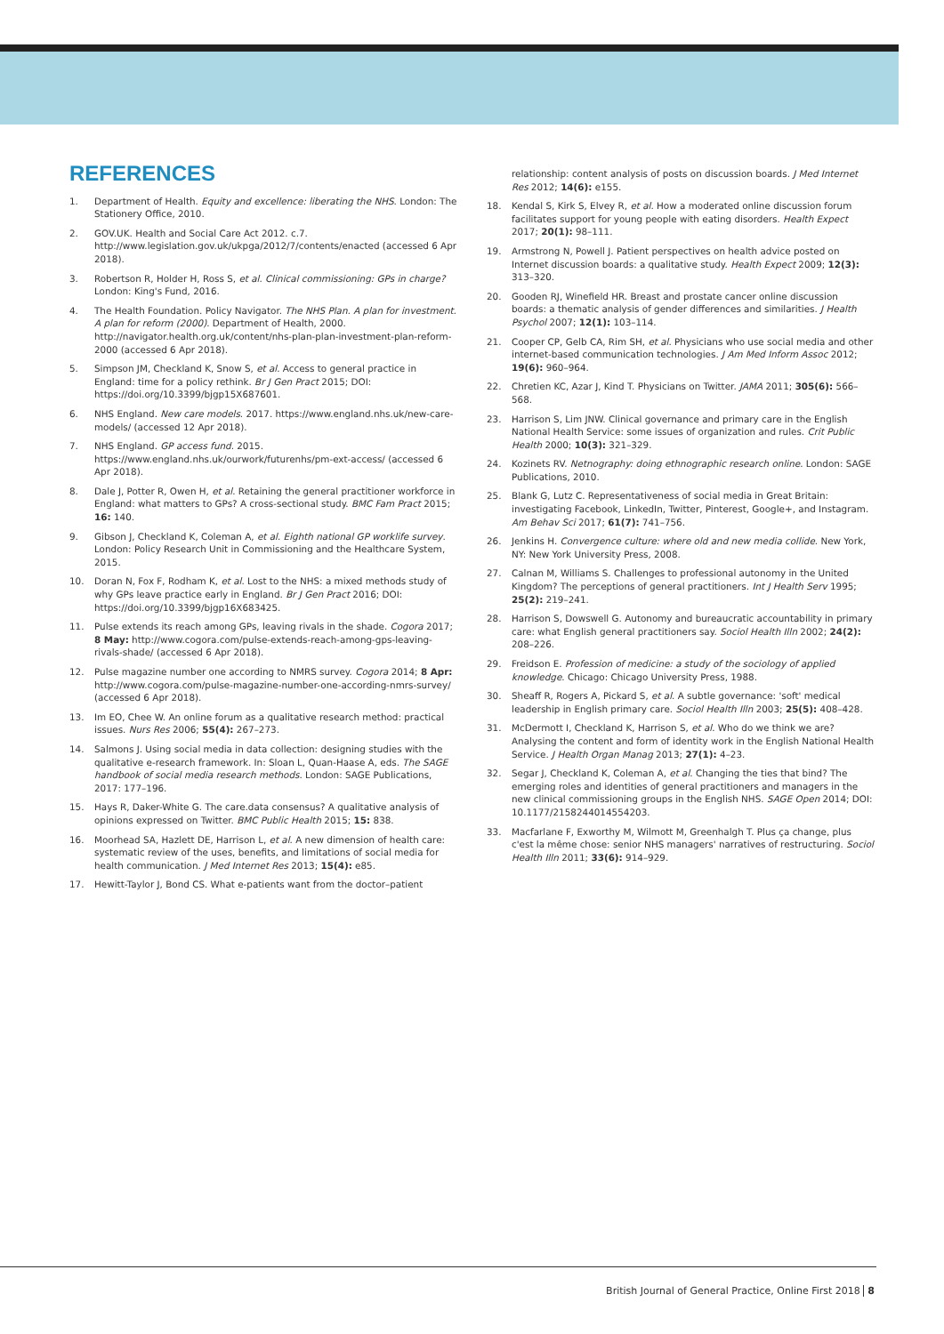REFERENCES
1. Department of Health. Equity and excellence: liberating the NHS. London: The Stationery Office, 2010.
2. GOV.UK. Health and Social Care Act 2012. c.7. http://www.legislation.gov.uk/ukpga/2012/7/contents/enacted (accessed 6 Apr 2018).
3. Robertson R, Holder H, Ross S, et al. Clinical commissioning: GPs in charge? London: King's Fund, 2016.
4. The Health Foundation. Policy Navigator. The NHS Plan. A plan for investment. A plan for reform (2000). Department of Health, 2000. http://navigator.health.org.uk/content/nhs-plan-plan-investment-plan-reform-2000 (accessed 6 Apr 2018).
5. Simpson JM, Checkland K, Snow S, et al. Access to general practice in England: time for a policy rethink. Br J Gen Pract 2015; DOI: https://doi.org/10.3399/bjgp15X687601.
6. NHS England. New care models. 2017. https://www.england.nhs.uk/new-care-models/ (accessed 12 Apr 2018).
7. NHS England. GP access fund. 2015. https://www.england.nhs.uk/ourwork/futurenhs/pm-ext-access/ (accessed 6 Apr 2018).
8. Dale J, Potter R, Owen H, et al. Retaining the general practitioner workforce in England: what matters to GPs? A cross-sectional study. BMC Fam Pract 2015; 16: 140.
9. Gibson J, Checkland K, Coleman A, et al. Eighth national GP worklife survey. London: Policy Research Unit in Commissioning and the Healthcare System, 2015.
10. Doran N, Fox F, Rodham K, et al. Lost to the NHS: a mixed methods study of why GPs leave practice early in England. Br J Gen Pract 2016; DOI: https://doi.org/10.3399/bjgp16X683425.
11. Pulse extends its reach among GPs, leaving rivals in the shade. Cogora 2017; 8 May: http://www.cogora.com/pulse-extends-reach-among-gps-leaving-rivals-shade/ (accessed 6 Apr 2018).
12. Pulse magazine number one according to NMRS survey. Cogora 2014; 8 Apr: http://www.cogora.com/pulse-magazine-number-one-according-nmrs-survey/ (accessed 6 Apr 2018).
13. Im EO, Chee W. An online forum as a qualitative research method: practical issues. Nurs Res 2006; 55(4): 267–273.
14. Salmons J. Using social media in data collection: designing studies with the qualitative e-research framework. In: Sloan L, Quan-Haase A, eds. The SAGE handbook of social media research methods. London: SAGE Publications, 2017: 177–196.
15. Hays R, Daker-White G. The care.data consensus? A qualitative analysis of opinions expressed on Twitter. BMC Public Health 2015; 15: 838.
16. Moorhead SA, Hazlett DE, Harrison L, et al. A new dimension of health care: systematic review of the uses, benefits, and limitations of social media for health communication. J Med Internet Res 2013; 15(4): e85.
17. Hewitt-Taylor J, Bond CS. What e-patients want from the doctor–patient
relationship: content analysis of posts on discussion boards. J Med Internet Res 2012; 14(6): e155.
18. Kendal S, Kirk S, Elvey R, et al. How a moderated online discussion forum facilitates support for young people with eating disorders. Health Expect 2017; 20(1): 98–111.
19. Armstrong N, Powell J. Patient perspectives on health advice posted on Internet discussion boards: a qualitative study. Health Expect 2009; 12(3): 313–320.
20. Gooden RJ, Winefield HR. Breast and prostate cancer online discussion boards: a thematic analysis of gender differences and similarities. J Health Psychol 2007; 12(1): 103–114.
21. Cooper CP, Gelb CA, Rim SH, et al. Physicians who use social media and other internet-based communication technologies. J Am Med Inform Assoc 2012; 19(6): 960–964.
22. Chretien KC, Azar J, Kind T. Physicians on Twitter. JAMA 2011; 305(6): 566–568.
23. Harrison S, Lim JNW. Clinical governance and primary care in the English National Health Service: some issues of organization and rules. Crit Public Health 2000; 10(3): 321–329.
24. Kozinets RV. Netnography: doing ethnographic research online. London: SAGE Publications, 2010.
25. Blank G, Lutz C. Representativeness of social media in Great Britain: investigating Facebook, LinkedIn, Twitter, Pinterest, Google+, and Instagram. Am Behav Sci 2017; 61(7): 741–756.
26. Jenkins H. Convergence culture: where old and new media collide. New York, NY: New York University Press, 2008.
27. Calnan M, Williams S. Challenges to professional autonomy in the United Kingdom? The perceptions of general practitioners. Int J Health Serv 1995; 25(2): 219–241.
28. Harrison S, Dowswell G. Autonomy and bureaucratic accountability in primary care: what English general practitioners say. Sociol Health Illn 2002; 24(2): 208–226.
29. Freidson E. Profession of medicine: a study of the sociology of applied knowledge. Chicago: Chicago University Press, 1988.
30. Sheaff R, Rogers A, Pickard S, et al. A subtle governance: 'soft' medical leadership in English primary care. Sociol Health Illn 2003; 25(5): 408–428.
31. McDermott I, Checkland K, Harrison S, et al. Who do we think we are? Analysing the content and form of identity work in the English National Health Service. J Health Organ Manag 2013; 27(1): 4–23.
32. Segar J, Checkland K, Coleman A, et al. Changing the ties that bind? The emerging roles and identities of general practitioners and managers in the new clinical commissioning groups in the English NHS. SAGE Open 2014; DOI: 10.1177/2158244014554203.
33. Macfarlane F, Exworthy M, Wilmott M, Greenhalgh T. Plus ça change, plus c'est la même chose: senior NHS managers' narratives of restructuring. Sociol Health Illn 2011; 33(6): 914–929.
British Journal of General Practice, Online First 2018 8